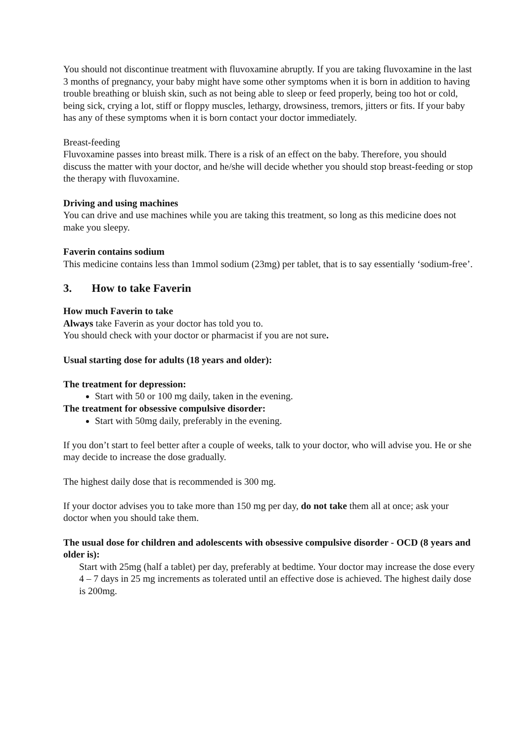You should not discontinue treatment with fluvoxamine abruptly. If you are taking fluvoxamine in the last 3 months of pregnancy, your baby might have some other symptoms when it is born in addition to having trouble breathing or bluish skin, such as not being able to sleep or feed properly, being too hot or cold, being sick, crying a lot, stiff or floppy muscles, lethargy, drowsiness, tremors, jitters or fits. If your baby has any of these symptoms when it is born contact your doctor immediately.
Breast-feeding
Fluvoxamine passes into breast milk. There is a risk of an effect on the baby. Therefore, you should discuss the matter with your doctor, and he/she will decide whether you should stop breast-feeding or stop the therapy with fluvoxamine.
Driving and using machines
You can drive and use machines while you are taking this treatment, so long as this medicine does not make you sleepy.
Faverin contains sodium
This medicine contains less than 1mmol sodium (23mg) per tablet, that is to say essentially ‘sodium-free’.
3. How to take Faverin
How much Faverin to take
Always take Faverin as your doctor has told you to.
You should check with your doctor or pharmacist if you are not sure.
Usual starting dose for adults (18 years and older):
The treatment for depression:
Start with 50 or 100 mg daily, taken in the evening.
The treatment for obsessive compulsive disorder:
Start with 50mg daily, preferably in the evening.
If you don’t start to feel better after a couple of weeks, talk to your doctor, who will advise you. He or she may decide to increase the dose gradually.
The highest daily dose that is recommended is 300 mg.
If your doctor advises you to take more than 150 mg per day, do not take them all at once; ask your doctor when you should take them.
The usual dose for children and adolescents with obsessive compulsive disorder - OCD (8 years and older is):
Start with 25mg (half a tablet) per day, preferably at bedtime. Your doctor may increase the dose every 4 – 7 days in 25 mg increments as tolerated until an effective dose is achieved. The highest daily dose is 200mg.